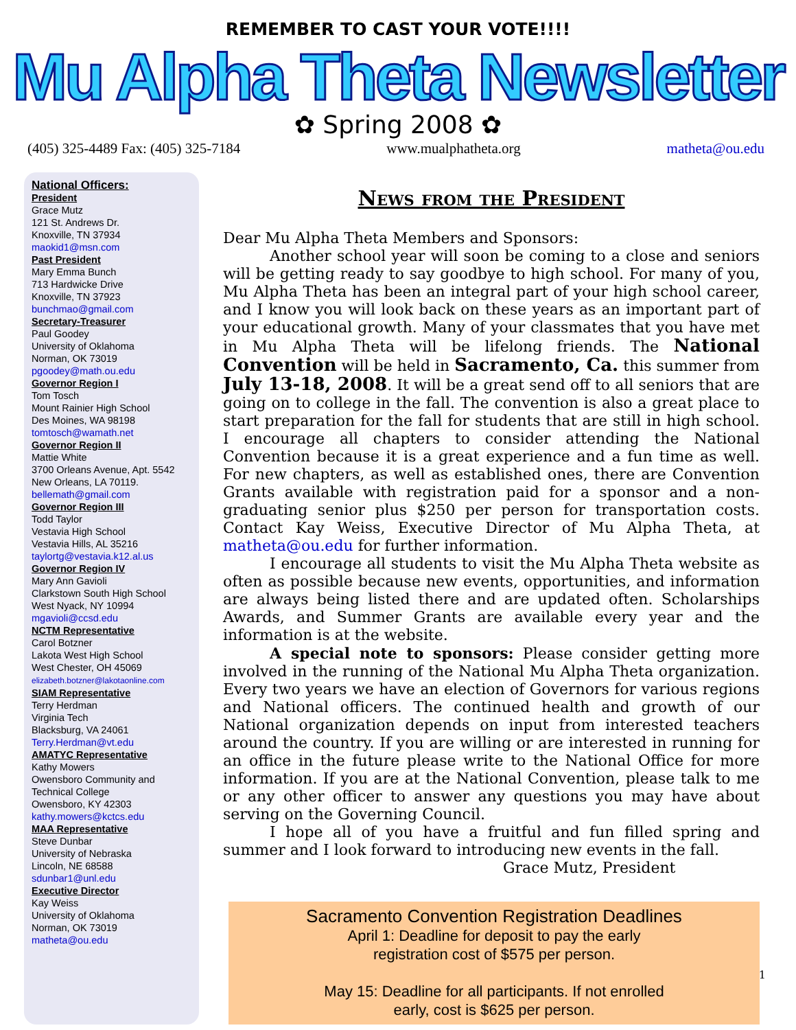REMEMBER TO CAST YOUR VOTE!!!!
Mu Alpha Theta Newsletter
✿ Spring 2008 ✿
(405) 325-4489 Fax: (405) 325-7184 www.mualphatheta.org matheta@ou.edu
National Officers:
President
Grace Mutz
121 St. Andrews Dr.
Knoxville, TN 37934
maokid1@msn.com
Past President
Mary Emma Bunch
713 Hardwicke Drive
Knoxville, TN 37923
bunchmao@gmail.com
Secretary-Treasurer
Paul Goodey
University of Oklahoma
Norman, OK 73019
pgoodey@math.ou.edu
Governor Region I
Tom Tosch
Mount Rainier High School
Des Moines, WA 98198
tomtosch@wamath.net
Governor Region II
Mattie White
3700 Orleans Avenue, Apt. 5542
New Orleans, LA 70119.
bellemath@gmail.com
Governor Region III
Todd Taylor
Vestavia High School
Vestavia Hills, AL 35216
taylortg@vestavia.k12.al.us
Governor Region IV
Mary Ann Gavioli
Clarkstown South High School
West Nyack, NY 10994
mgavioli@ccsd.edu
NCTM Representative
Carol Botzner
Lakota West High School
West Chester, OH 45069
elizabeth.botzner@lakotaonline.com
SIAM Representative
Terry Herdman
Virginia Tech
Blacksburg, VA 24061
Terry.Herdman@vt.edu
AMATYC Representative
Kathy Mowers
Owensboro Community and Technical College
Owensboro, KY 42303
kathy.mowers@kctcs.edu
MAA Representative
Steve Dunbar
University of Nebraska
Lincoln, NE 68588
sdunbar1@unl.edu
Executive Director
Kay Weiss
University of Oklahoma
Norman, OK 73019
matheta@ou.edu
News from the President
Dear Mu Alpha Theta Members and Sponsors:
Another school year will soon be coming to a close and seniors will be getting ready to say goodbye to high school. For many of you, Mu Alpha Theta has been an integral part of your high school career, and I know you will look back on these years as an important part of your educational growth. Many of your classmates that you have met in Mu Alpha Theta will be lifelong friends. The National Convention will be held in Sacramento, Ca. this summer from July 13-18, 2008. It will be a great send off to all seniors that are going on to college in the fall. The convention is also a great place to start preparation for the fall for students that are still in high school. I encourage all chapters to consider attending the National Convention because it is a great experience and a fun time as well. For new chapters, as well as established ones, there are Convention Grants available with registration paid for a sponsor and a non-graduating senior plus $250 per person for transportation costs. Contact Kay Weiss, Executive Director of Mu Alpha Theta, at matheta@ou.edu for further information.
I encourage all students to visit the Mu Alpha Theta website as often as possible because new events, opportunities, and information are always being listed there and are updated often. Scholarships Awards, and Summer Grants are available every year and the information is at the website.
A special note to sponsors: Please consider getting more involved in the running of the National Mu Alpha Theta organization. Every two years we have an election of Governors for various regions and National officers. The continued health and growth of our National organization depends on input from interested teachers around the country. If you are willing or are interested in running for an office in the future please write to the National Office for more information. If you are at the National Convention, please talk to me or any other officer to answer any questions you may have about serving on the Governing Council.
I hope all of you have a fruitful and fun filled spring and summer and I look forward to introducing new events in the fall.
Grace Mutz, President
Sacramento Convention Registration Deadlines
April 1: Deadline for deposit to pay the early
registration cost of $575 per person.
May 15: Deadline for all participants. If not enrolled
early, cost is $625 per person.
1